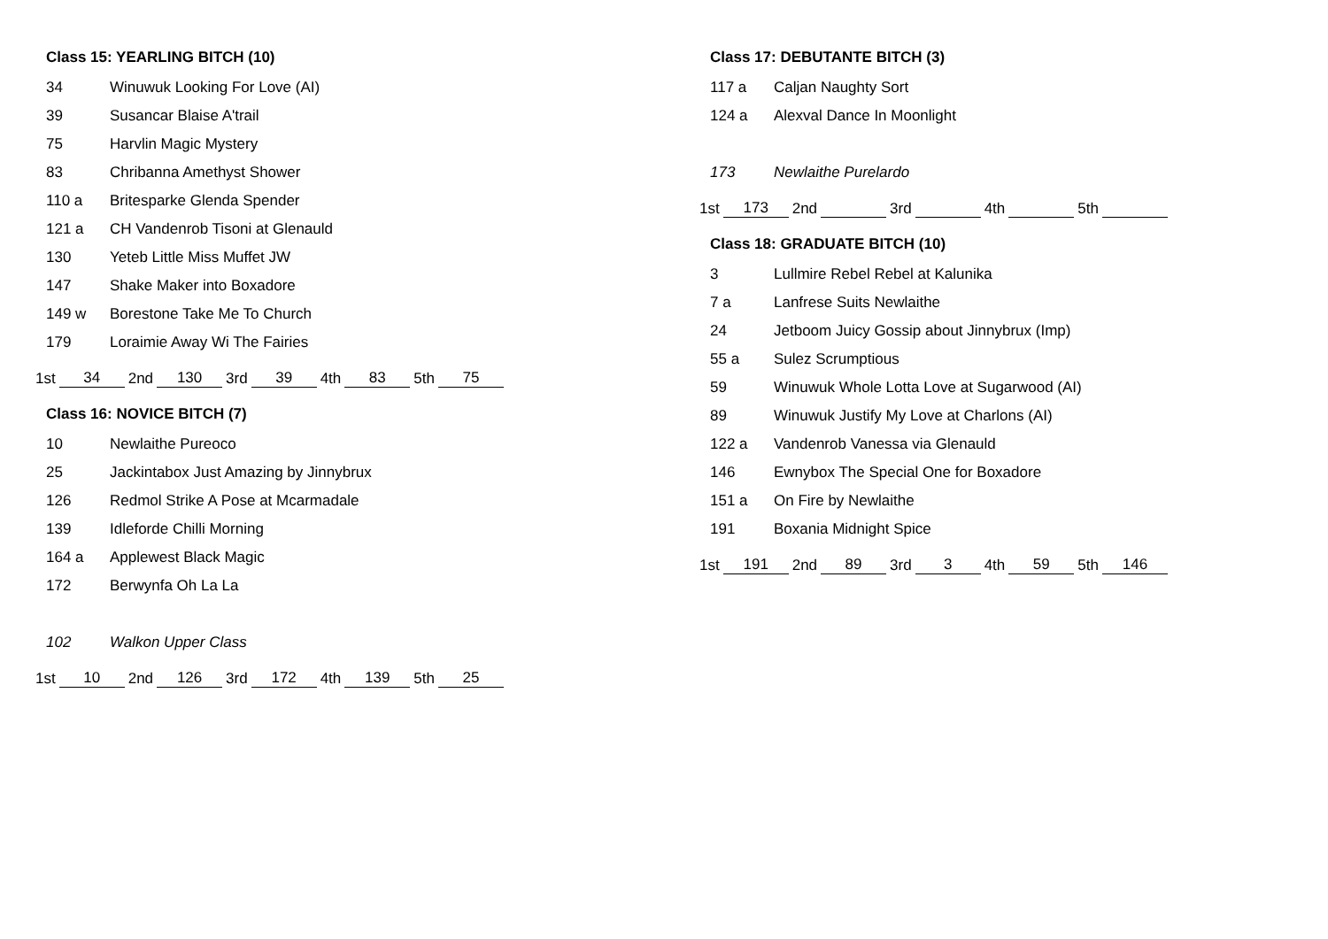Class 15: YEARLING BITCH (10)
| 34 | Winuwuk Looking For Love (AI) |
| 39 | Susancar Blaise A'trail |
| 75 | Harvlin Magic Mystery |
| 83 | Chribanna Amethyst Shower |
| 110 a | Britesparke Glenda Spender |
| 121 a | CH Vandenrob Tisoni at Glenauld |
| 130 | Yeteb Little Miss Muffet JW |
| 147 | Shake Maker into Boxadore |
| 149 w | Borestone Take Me To Church |
| 179 | Loraimie Away Wi The Fairies |
| 1st | 34 | 2nd | 130 | 3rd | 39 | 4th | 83 | 5th | 75 |
Class 16: NOVICE BITCH (7)
| 10 | Newlaithe Pureoco |
| 25 | Jackintabox Just Amazing by Jinnybrux |
| 126 | Redmol Strike A Pose at Mcarmadale |
| 139 | Idleforde Chilli Morning |
| 164 a | Applewest Black Magic |
| 172 | Berwynfa Oh La La |
| 102 | Walkon Upper Class |
| 1st | 10 | 2nd | 126 | 3rd | 172 | 4th | 139 | 5th | 25 |
Class 17: DEBUTANTE BITCH (3)
| 117 a | Caljan Naughty Sort |
| 124 a | Alexval Dance In Moonlight |
| 173 | Newlaithe Purelardo |
| 1st | 173 | 2nd | | 3rd | | 4th | | 5th | |
Class 18: GRADUATE BITCH (10)
| 3 | Lullmire Rebel Rebel at Kalunika |
| 7 a | Lanfrese Suits Newlaithe |
| 24 | Jetboom Juicy Gossip about Jinnybrux (Imp) |
| 55 a | Sulez Scrumptious |
| 59 | Winuwuk Whole Lotta Love at Sugarwood (AI) |
| 89 | Winuwuk Justify My Love at Charlons (AI) |
| 122 a | Vandenrob Vanessa via Glenauld |
| 146 | Ewnybox The Special One for Boxadore |
| 151 a | On Fire by Newlaithe |
| 191 | Boxania Midnight Spice |
| 1st | 191 | 2nd | 89 | 3rd | 3 | 4th | 59 | 5th | 146 |